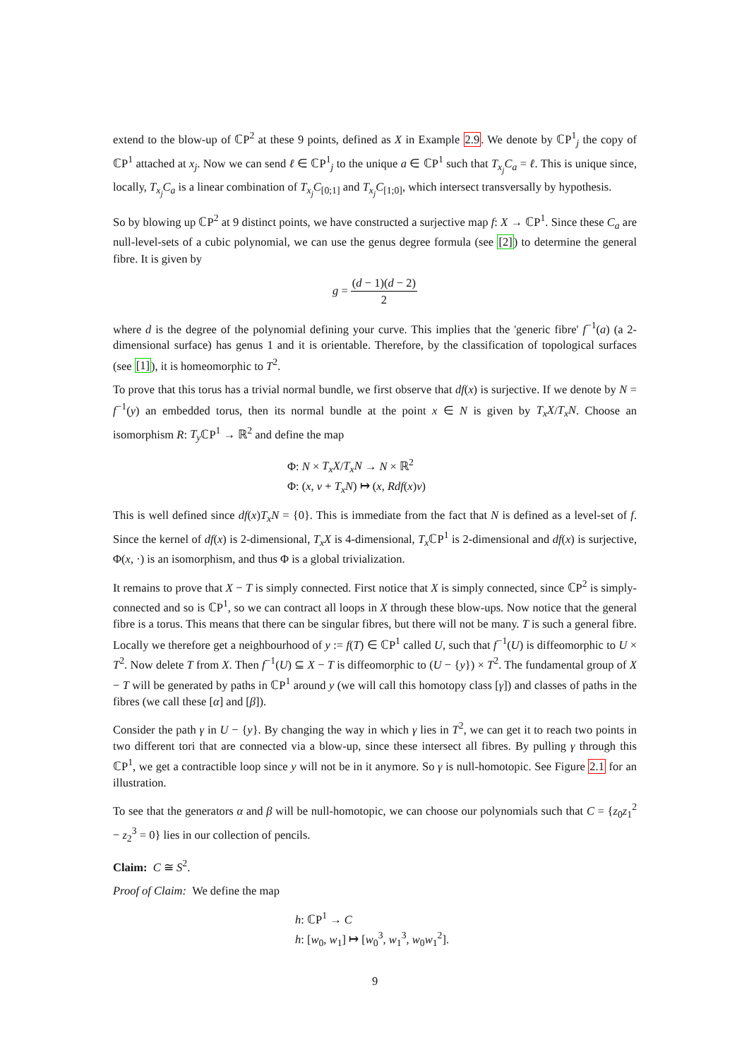extend to the blow-up of ℂP<sup>2</sup> at these 9 points, defined as X in Example 2.9. We denote by ℂP<sup>1</sup><sub>j</sub> the copy of ℂP<sup>1</sup> attached at x<sub>j</sub>. Now we can send ℓ ∈ ℂP<sup>1</sup><sub>j</sub> to the unique a ∈ ℂP<sup>1</sup> such that T<sub>x<sub>j</sub></sub>C<sub>a</sub> = ℓ. This is unique since, locally, T<sub>x<sub>j</sub></sub>C<sub>a</sub> is a linear combination of T<sub>x<sub>j</sub></sub>C<sub>[0;1]</sub> and T<sub>x<sub>j</sub></sub>C<sub>[1;0]</sub>, which intersect transversally by hypothesis.
So by blowing up ℂP<sup>2</sup> at 9 distinct points, we have constructed a surjective map f: X → ℂP<sup>1</sup>. Since these C<sub>a</sub> are null-level-sets of a cubic polynomial, we can use the genus degree formula (see [2]) to determine the general fibre. It is given by
g = (d − 1)(d − 2) 2
where d is the degree of the polynomial defining your curve. This implies that the 'generic fibre' f<sup>−1</sup>(a) (a 2-dimensional surface) has genus 1 and it is orientable. Therefore, by the classification of topological surfaces (see [1]), it is homeomorphic to T<sup>2</sup>.
To prove that this torus has a trivial normal bundle, we first observe that df(x) is surjective. If we denote by N = f<sup>−1</sup>(y) an embedded torus, then its normal bundle at the point x ∈ N is given by T<sub>x</sub>X/T<sub>x</sub>N. Choose an isomorphism R: T<sub>y</sub> ℂP<sup>1</sup> → ℝ<sup>2</sup> and define the map
Φ: N × T<sub>x</sub>X/T<sub>x</sub>N → N × ℝ<sup>2</sup>
Φ: (x, v + T<sub>x</sub>N) ↦ (x, Rdf(x)v)
This is well defined since df(x)T<sub>x</sub>N = {0}. This is immediate from the fact that N is defined as a level-set of f. Since the kernel of df(x) is 2-dimensional, T<sub>x</sub>X is 4-dimensional, T<sub>x</sub> ℂP<sup>1</sup> is 2-dimensional and df(x) is surjective, Φ(x, ·) is an isomorphism, and thus Φ is a global trivialization.
It remains to prove that X − T is simply connected. First notice that X is simply connected, since ℂP<sup>2</sup> is simply-connected and so is ℂP<sup>1</sup>, so we can contract all loops in X through these blow-ups. Now notice that the general fibre is a torus. This means that there can be singular fibres, but there will not be many. T is such a general fibre. Locally we therefore get a neighbourhood of y := f(T) ∈ ℂP<sup>1</sup> called U, such that f<sup>−1</sup>(U) is diffeomorphic to U × T<sup>2</sup>. Now delete T from X. Then f<sup>−1</sup>(U) ⊆ X − T is diffeomorphic to (U − {y}) × T<sup>2</sup>. The fundamental group of X − T will be generated by paths in ℂP<sup>1</sup> around y (we will call this homotopy class [γ]) and classes of paths in the fibres (we call these [α] and [β]).
Consider the path γ in U − {y}. By changing the way in which γ lies in T<sup>2</sup>, we can get it to reach two points in two different tori that are connected via a blow-up, since these intersect all fibres. By pulling γ through this ℂP<sup>1</sup>, we get a contractible loop since y will not be in it anymore. So γ is null-homotopic. See Figure 2.1 for an illustration.
To see that the generators α and β will be null-homotopic, we can choose our polynomials such that C = {z<sub>0</sub>z<sub>1</sub><sup>2</sup> − z<sub>2</sub><sup>3</sup> = 0} lies in our collection of pencils.
Claim: C ≅ S<sup>2</sup>.
Proof of Claim: We define the map
h: ℂP<sup>1</sup> → C
h: [w<sub>0</sub>, w<sub>1</sub>] ↦ [w<sub>0</sub><sup>3</sup>, w<sub>1</sub><sup>3</sup>, w<sub>0</sub>w<sub>1</sub><sup>2</sup>].
9